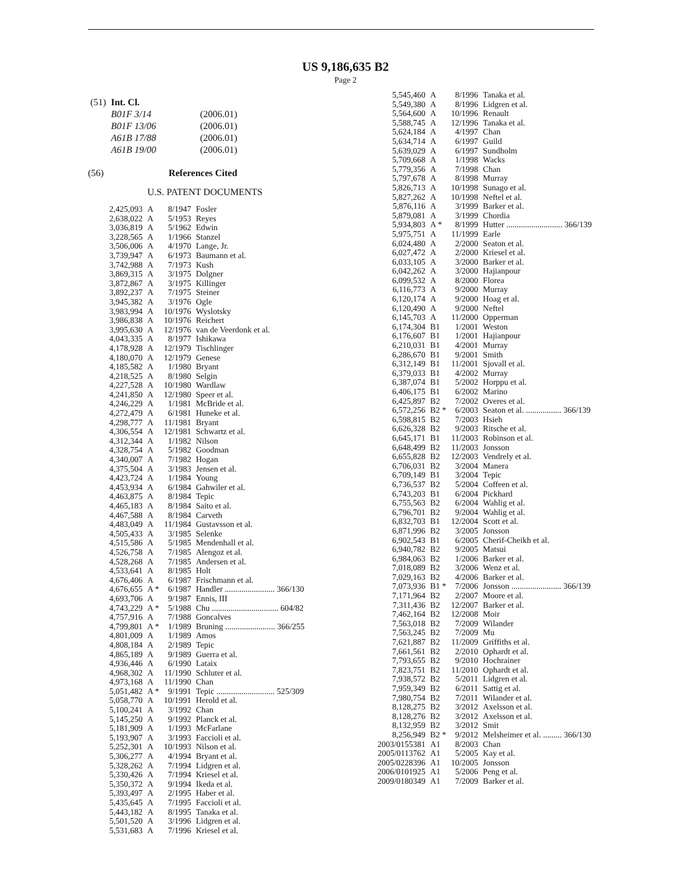US 9,186,635 B2
Page 2
| (51) | Int. Cl. | |
| | B01F 3/14 | (2006.01) |
| | B01F 13/06 | (2006.01) |
| | A61B 17/88 | (2006.01) |
| | A61B 19/00 | (2006.01) |
(56) References Cited
U.S. PATENT DOCUMENTS
| 2,425,093 | A | 8/1947 | Fosler |
| 2,638,022 | A | 5/1953 | Reyes |
| 3,036,819 | A | 5/1962 | Edwin |
| 3,228,565 | A | 1/1966 | Stanzel |
| 3,506,006 | A | 4/1970 | Lange, Jr. |
| 3,739,947 | A | 6/1973 | Baumann et al. |
| 3,742,988 | A | 7/1973 | Kush |
| 3,869,315 | A | 3/1975 | Dolgner |
| 3,872,867 | A | 3/1975 | Killinger |
| 3,892,237 | A | 7/1975 | Steiner |
| 3,945,382 | A | 3/1976 | Ogle |
| 3,983,994 | A | 10/1976 | Wyslotsky |
| 3,986,838 | A | 10/1976 | Reichert |
| 3,995,630 | A | 12/1976 | van de Veerdonk et al. |
| 4,043,335 | A | 8/1977 | Ishikawa |
| 4,178,928 | A | 12/1979 | Tischlinger |
| 4,180,070 | A | 12/1979 | Genese |
| 4,185,582 | A | 1/1980 | Bryant |
| 4,218,525 | A | 8/1980 | Selgin |
| 4,227,528 | A | 10/1980 | Wardlaw |
| 4,241,850 | A | 12/1980 | Speer et al. |
| 4,246,229 | A | 1/1981 | McBride et al. |
| 4,272,479 | A | 6/1981 | Huneke et al. |
| 4,298,777 | A | 11/1981 | Bryant |
| 4,306,554 | A | 12/1981 | Schwartz et al. |
| 4,312,344 | A | 1/1982 | Nilson |
| 4,328,754 | A | 5/1982 | Goodman |
| 4,340,007 | A | 7/1982 | Hogan |
| 4,375,504 | A | 3/1983 | Jensen et al. |
| 4,423,724 | A | 1/1984 | Young |
| 4,453,934 | A | 6/1984 | Gahwiler et al. |
| 4,463,875 | A | 8/1984 | Tepic |
| 4,465,183 | A | 8/1984 | Saito et al. |
| 4,467,588 | A | 8/1984 | Carveth |
| 4,483,049 | A | 11/1984 | Gustavsson et al. |
| 4,505,433 | A | 3/1985 | Selenke |
| 4,515,586 | A | 5/1985 | Mendenhall et al. |
| 4,526,758 | A | 7/1985 | Alengoz et al. |
| 4,528,268 | A | 7/1985 | Andersen et al. |
| 4,533,641 | A | 8/1985 | Holt |
| 4,676,406 | A | 6/1987 | Frischmann et al. |
| 4,676,655 | A * | 6/1987 | Handler ........................ 366/130 |
| 4,693,706 | A | 9/1987 | Ennis, III |
| 4,743,229 | A * | 5/1988 | Chu ................................ 604/82 |
| 4,757,916 | A | 7/1988 | Goncalves |
| 4,799,801 | A * | 1/1989 | Bruning ........................ 366/255 |
| 4,801,009 | A | 1/1989 | Amos |
| 4,808,184 | A | 2/1989 | Tepic |
| 4,865,189 | A | 9/1989 | Guerra et al. |
| 4,936,446 | A | 6/1990 | Lataix |
| 4,968,302 | A | 11/1990 | Schluter et al. |
| 4,973,168 | A | 11/1990 | Chan |
| 5,051,482 | A * | 9/1991 | Tepic ............................ 525/309 |
| 5,058,770 | A | 10/1991 | Herold et al. |
| 5,100,241 | A | 3/1992 | Chan |
| 5,145,250 | A | 9/1992 | Planck et al. |
| 5,181,909 | A | 1/1993 | McFarlane |
| 5,193,907 | A | 3/1993 | Faccioli et al. |
| 5,252,301 | A | 10/1993 | Nilson et al. |
| 5,306,277 | A | 4/1994 | Bryant et al. |
| 5,328,262 | A | 7/1994 | Lidgren et al. |
| 5,330,426 | A | 7/1994 | Kriesel et al. |
| 5,350,372 | A | 9/1994 | Ikeda et al. |
| 5,393,497 | A | 2/1995 | Haber et al. |
| 5,435,645 | A | 7/1995 | Faccioli et al. |
| 5,443,182 | A | 8/1995 | Tanaka et al. |
| 5,501,520 | A | 3/1996 | Lidgren et al. |
| 5,531,683 | A | 7/1996 | Kriesel et al. |
| 5,545,460 | A | 8/1996 | Tanaka et al. |
| 5,549,380 | A | 8/1996 | Lidgren et al. |
| 5,564,600 | A | 10/1996 | Renault |
| 5,588,745 | A | 12/1996 | Tanaka et al. |
| 5,624,184 | A | 4/1997 | Chan |
| 5,634,714 | A | 6/1997 | Guild |
| 5,639,029 | A | 6/1997 | Sundholm |
| 5,709,668 | A | 1/1998 | Wacks |
| 5,779,356 | A | 7/1998 | Chan |
| 5,797,678 | A | 8/1998 | Murray |
| 5,826,713 | A | 10/1998 | Sunago et al. |
| 5,827,262 | A | 10/1998 | Neftel et al. |
| 5,876,116 | A | 3/1999 | Barker et al. |
| 5,879,081 | A | 3/1999 | Chordia |
| 5,934,803 | A * | 8/1999 | Hutter ........................... 366/139 |
| 5,975,751 | A | 11/1999 | Earle |
| 6,024,480 | A | 2/2000 | Seaton et al. |
| 6,027,472 | A | 2/2000 | Kriesel et al. |
| 6,033,105 | A | 3/2000 | Barker et al. |
| 6,042,262 | A | 3/2000 | Hajianpour |
| 6,099,532 | A | 8/2000 | Florea |
| 6,116,773 | A | 9/2000 | Murray |
| 6,120,174 | A | 9/2000 | Hoag et al. |
| 6,120,490 | A | 9/2000 | Neftel |
| 6,145,703 | A | 11/2000 | Opperman |
| 6,174,304 | B1 | 1/2001 | Weston |
| 6,176,607 | B1 | 1/2001 | Hajianpour |
| 6,210,031 | B1 | 4/2001 | Murray |
| 6,286,670 | B1 | 9/2001 | Smith |
| 6,312,149 | B1 | 11/2001 | Sjovall et al. |
| 6,379,033 | B1 | 4/2002 | Murray |
| 6,387,074 | B1 | 5/2002 | Horppu et al. |
| 6,406,175 | B1 | 6/2002 | Marino |
| 6,425,897 | B2 | 7/2002 | Overes et al. |
| 6,572,256 | B2 * | 6/2003 | Seaton et al. ................. 366/139 |
| 6,598,815 | B2 | 7/2003 | Hsieh |
| 6,626,328 | B2 | 9/2003 | Ritsche et al. |
| 6,645,171 | B1 | 11/2003 | Robinson et al. |
| 6,648,499 | B2 | 11/2003 | Jonsson |
| 6,655,828 | B2 | 12/2003 | Vendrely et al. |
| 6,706,031 | B2 | 3/2004 | Manera |
| 6,709,149 | B1 | 3/2004 | Tepic |
| 6,736,537 | B2 | 5/2004 | Coffeen et al. |
| 6,743,203 | B1 | 6/2004 | Pickhard |
| 6,755,563 | B2 | 6/2004 | Wahlig et al. |
| 6,796,701 | B2 | 9/2004 | Wahlig et al. |
| 6,832,703 | B1 | 12/2004 | Scott et al. |
| 6,871,996 | B2 | 3/2005 | Jonsson |
| 6,902,543 | B1 | 6/2005 | Cherif-Cheikh et al. |
| 6,940,782 | B2 | 9/2005 | Matsui |
| 6,984,063 | B2 | 1/2006 | Barker et al. |
| 7,018,089 | B2 | 3/2006 | Wenz et al. |
| 7,029,163 | B2 | 4/2006 | Barker et al. |
| 7,073,936 | B1 * | 7/2006 | Jonsson ........................ 366/139 |
| 7,171,964 | B2 | 2/2007 | Moore et al. |
| 7,311,436 | B2 | 12/2007 | Barker et al. |
| 7,462,164 | B2 | 12/2008 | Moir |
| 7,563,018 | B2 | 7/2009 | Wilander |
| 7,563,245 | B2 | 7/2009 | Mu |
| 7,621,887 | B2 | 11/2009 | Griffiths et al. |
| 7,661,561 | B2 | 2/2010 | Ophardt et al. |
| 7,793,655 | B2 | 9/2010 | Hochrainer |
| 7,823,751 | B2 | 11/2010 | Ophardt et al. |
| 7,938,572 | B2 | 5/2011 | Lidgren et al. |
| 7,959,349 | B2 | 6/2011 | Sattig et al. |
| 7,980,754 | B2 | 7/2011 | Wilander et al. |
| 8,128,275 | B2 | 3/2012 | Axelsson et al. |
| 8,128,276 | B2 | 3/2012 | Axelsson et al. |
| 8,132,959 | B2 | 3/2012 | Smit |
| 8,256,949 | B2 * | 9/2012 | Melsheimer et al. ......... 366/130 |
| 2003/0155381 | A1 | 8/2003 | Chan |
| 2005/0113762 | A1 | 5/2005 | Kay et al. |
| 2005/0228396 | A1 | 10/2005 | Jonsson |
| 2006/0101925 | A1 | 5/2006 | Peng et al. |
| 2009/0180349 | A1 | 7/2009 | Barker et al. |